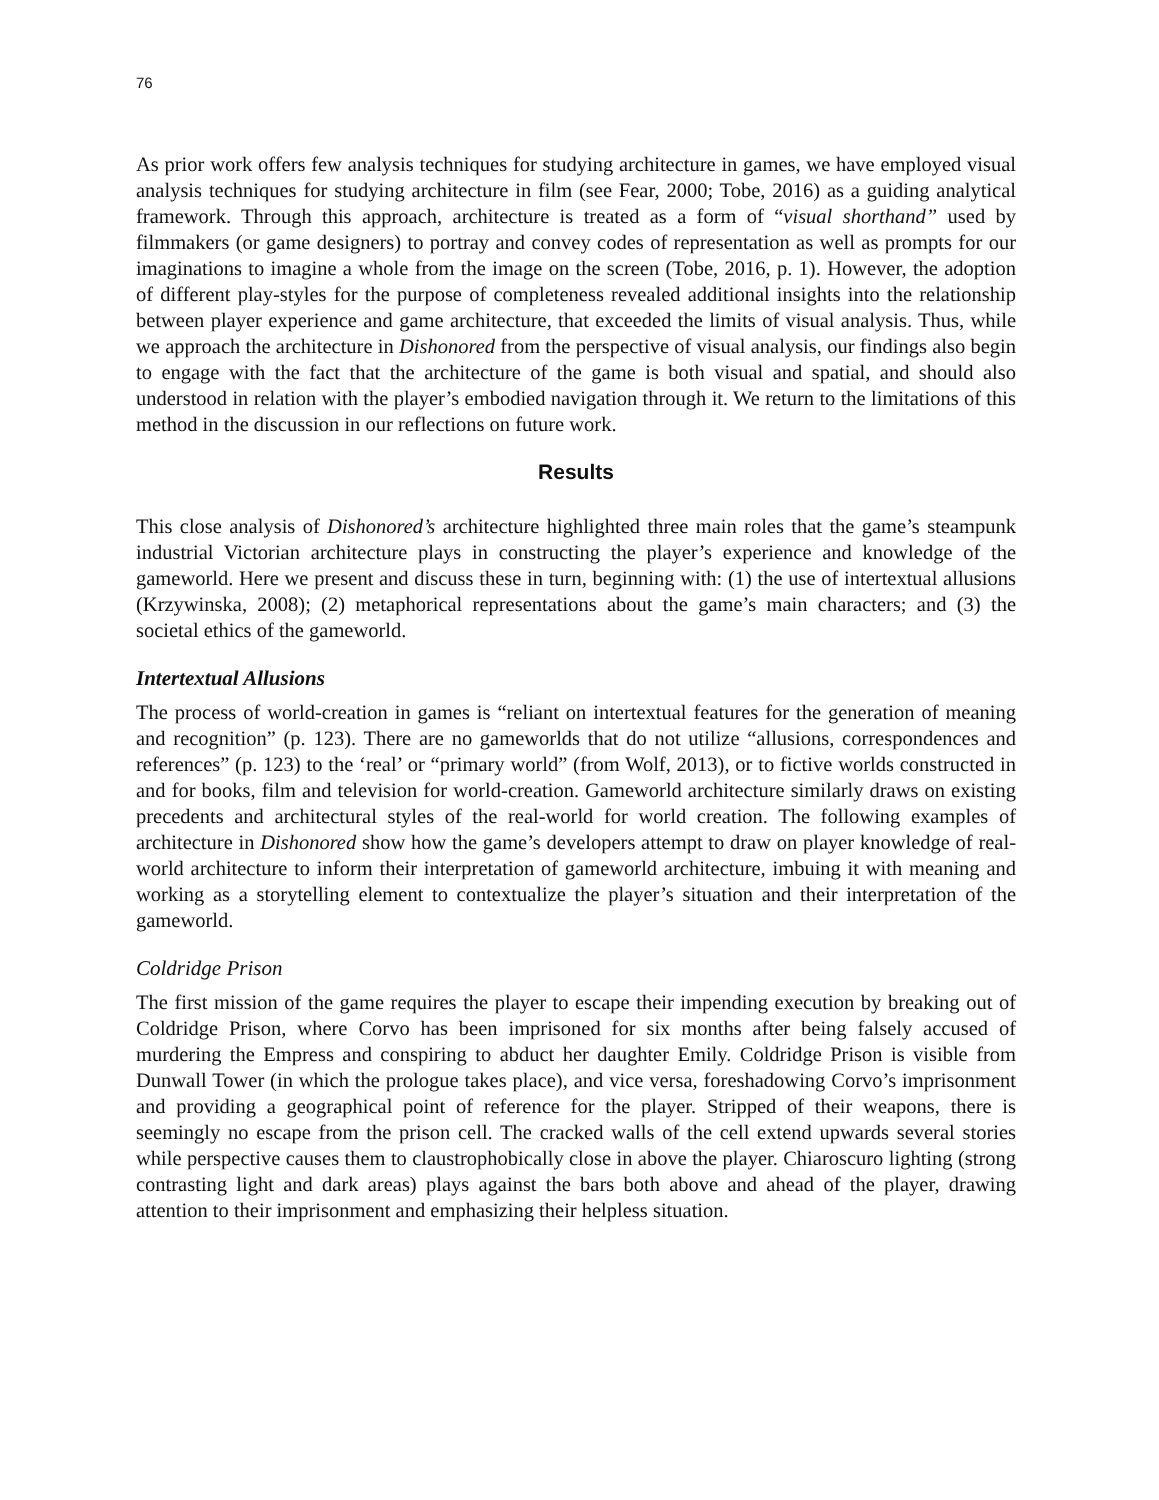76
As prior work offers few analysis techniques for studying architecture in games, we have employed visual analysis techniques for studying architecture in film (see Fear, 2000; Tobe, 2016) as a guiding analytical framework. Through this approach, architecture is treated as a form of “visual shorthand” used by filmmakers (or game designers) to portray and convey codes of representation as well as prompts for our imaginations to imagine a whole from the image on the screen (Tobe, 2016, p. 1). However, the adoption of different play-styles for the purpose of completeness revealed additional insights into the relationship between player experience and game architecture, that exceeded the limits of visual analysis. Thus, while we approach the architecture in Dishonored from the perspective of visual analysis, our findings also begin to engage with the fact that the architecture of the game is both visual and spatial, and should also understood in relation with the player’s embodied navigation through it. We return to the limitations of this method in the discussion in our reflections on future work.
Results
This close analysis of Dishonored’s architecture highlighted three main roles that the game’s steampunk industrial Victorian architecture plays in constructing the player’s experience and knowledge of the gameworld. Here we present and discuss these in turn, beginning with: (1) the use of intertextual allusions (Krzywinska, 2008); (2) metaphorical representations about the game’s main characters; and (3) the societal ethics of the gameworld.
Intertextual Allusions
The process of world-creation in games is “reliant on intertextual features for the generation of meaning and recognition” (p. 123). There are no gameworlds that do not utilize “allusions, correspondences and references” (p. 123) to the ‘real’ or “primary world” (from Wolf, 2013), or to fictive worlds constructed in and for books, film and television for world-creation. Gameworld architecture similarly draws on existing precedents and architectural styles of the real-world for world creation. The following examples of architecture in Dishonored show how the game’s developers attempt to draw on player knowledge of real-world architecture to inform their interpretation of gameworld architecture, imbuing it with meaning and working as a storytelling element to contextualize the player’s situation and their interpretation of the gameworld.
Coldridge Prison
The first mission of the game requires the player to escape their impending execution by breaking out of Coldridge Prison, where Corvo has been imprisoned for six months after being falsely accused of murdering the Empress and conspiring to abduct her daughter Emily. Coldridge Prison is visible from Dunwall Tower (in which the prologue takes place), and vice versa, foreshadowing Corvo’s imprisonment and providing a geographical point of reference for the player. Stripped of their weapons, there is seemingly no escape from the prison cell. The cracked walls of the cell extend upwards several stories while perspective causes them to claustrophobically close in above the player. Chiaroscuro lighting (strong contrasting light and dark areas) plays against the bars both above and ahead of the player, drawing attention to their imprisonment and emphasizing their helpless situation.